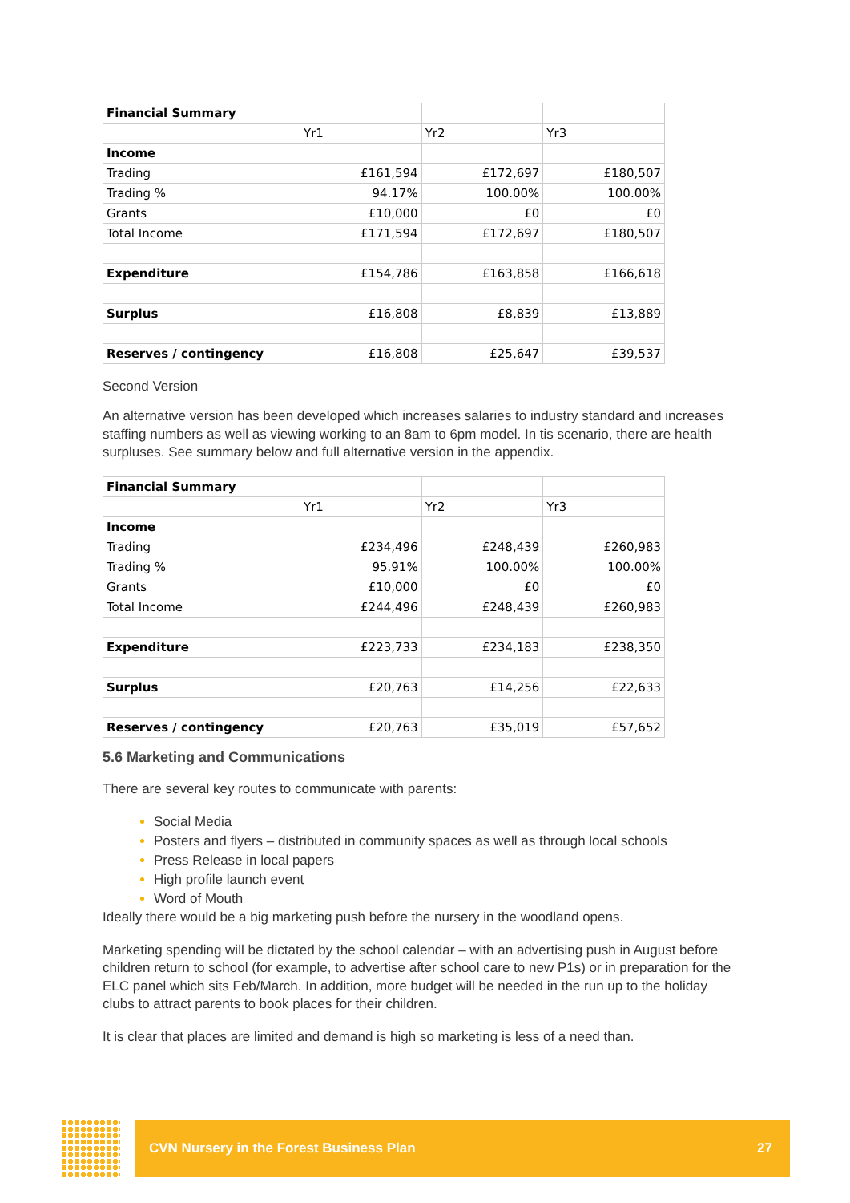| Financial Summary | | | |
| | Yr1 | Yr2 | Yr3 |
| Income | | | |
| Trading | £161,594 | £172,697 | £180,507 |
| Trading % | 94.17% | 100.00% | 100.00% |
| Grants | £10,000 | £0 | £0 |
| Total Income | £171,594 | £172,697 | £180,507 |
| Expenditure | £154,786 | £163,858 | £166,618 |
| Surplus | £16,808 | £8,839 | £13,889 |
| Reserves / contingency | £16,808 | £25,647 | £39,537 |
Second Version
An alternative version has been developed which increases salaries to industry standard and increases staffing numbers as well as viewing working to an 8am to 6pm model. In tis scenario, there are health surpluses. See summary below and full alternative version in the appendix.
| Financial Summary | | | |
| | Yr1 | Yr2 | Yr3 |
| Income | | | |
| Trading | £234,496 | £248,439 | £260,983 |
| Trading % | 95.91% | 100.00% | 100.00% |
| Grants | £10,000 | £0 | £0 |
| Total Income | £244,496 | £248,439 | £260,983 |
| Expenditure | £223,733 | £234,183 | £238,350 |
| Surplus | £20,763 | £14,256 | £22,633 |
| Reserves / contingency | £20,763 | £35,019 | £57,652 |
5.6 Marketing and Communications
There are several key routes to communicate with parents:
Social Media
Posters and flyers – distributed in community spaces as well as through local schools
Press Release in local papers
High profile launch event
Word of Mouth
Ideally there would be a big marketing push before the nursery in the woodland opens.
Marketing spending will be dictated by the school calendar – with an advertising push in August before children return to school (for example, to advertise after school care to new P1s) or in preparation for the ELC panel which sits Feb/March. In addition, more budget will be needed in the run up to the holiday clubs to attract parents to book places for their children.
It is clear that places are limited and demand is high so marketing is less of a need than.
CVN Nursery in the Forest Business Plan 27